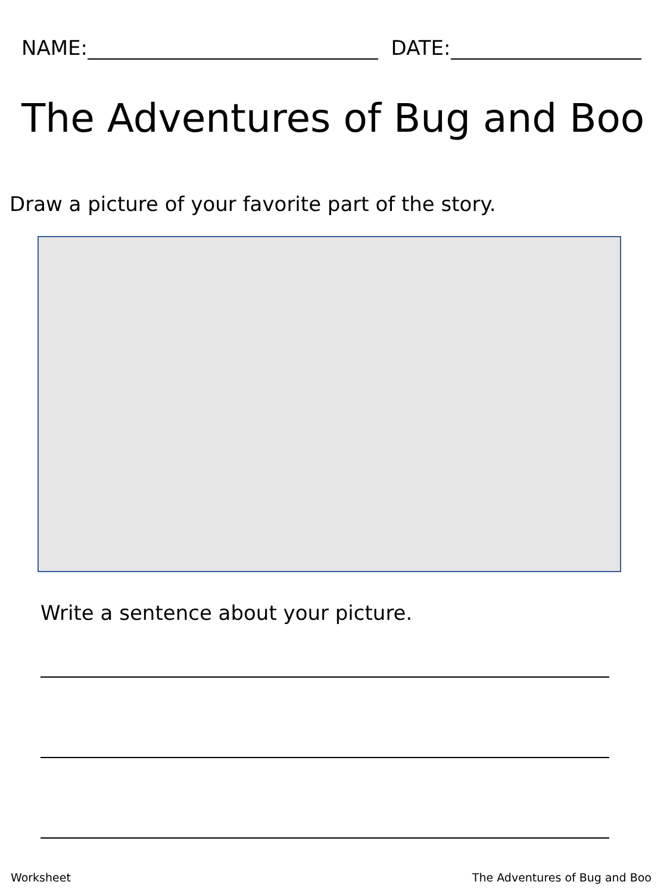NAME: DATE:
The Adventures of Bug and Boo
Draw a picture of your favorite part of the story.
Write a sentence about your picture.
Worksheet The Adventures of Bug and Boo